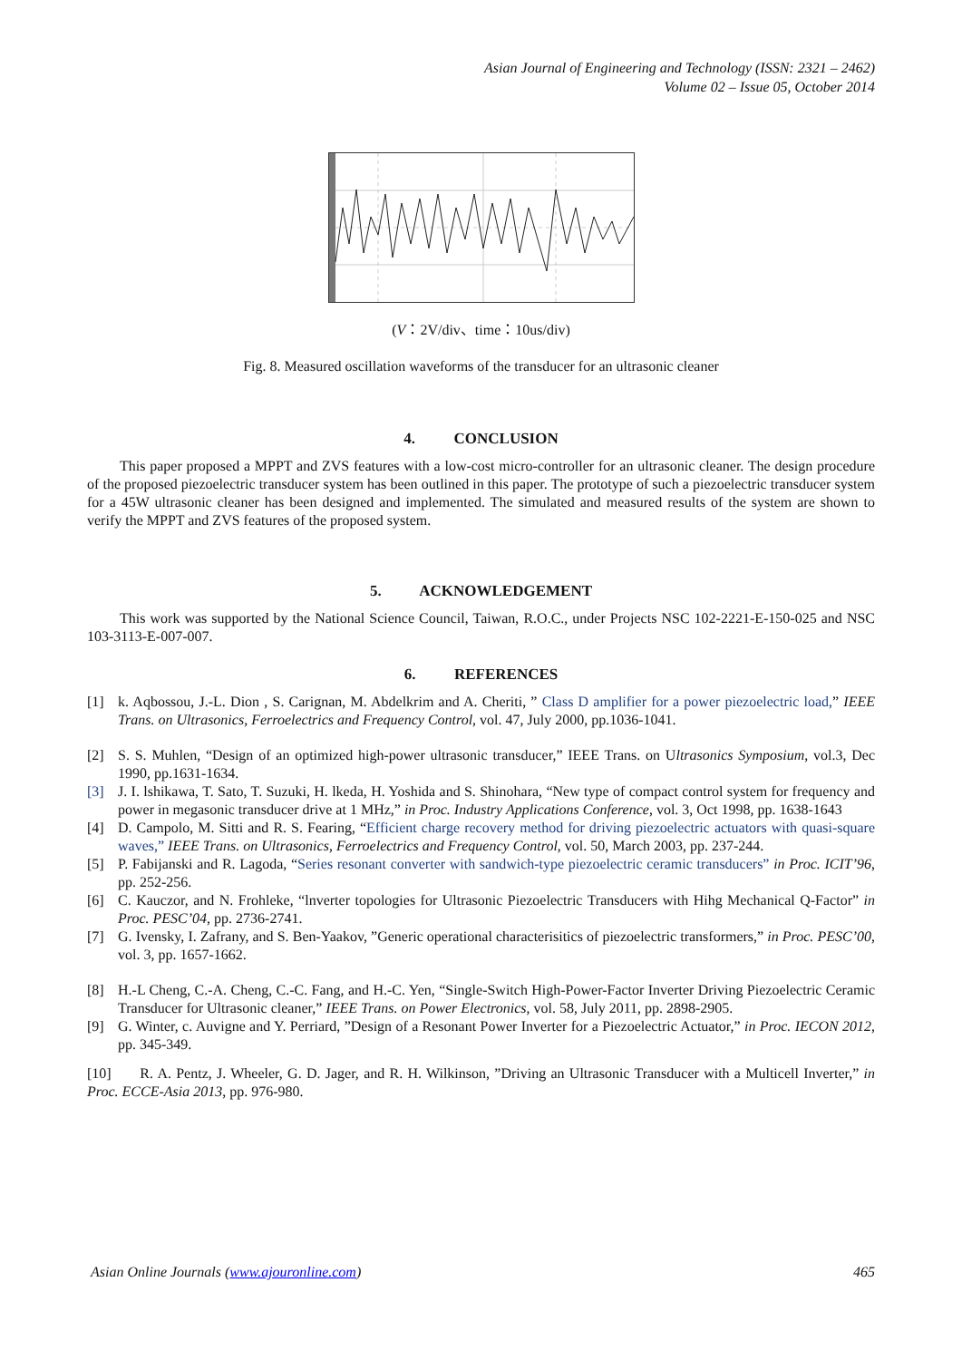Asian Journal of Engineering and Technology (ISSN: 2321 – 2462)
Volume 02 – Issue 05, October 2014
(V：2V/div、time：10us/div)
Fig. 8. Measured oscillation waveforms of the transducer for an ultrasonic cleaner
4. CONCLUSION
This paper proposed a MPPT and ZVS features with a low-cost micro-controller for an ultrasonic cleaner. The design procedure of the proposed piezoelectric transducer system has been outlined in this paper. The prototype of such a piezoelectric transducer system for a 45W ultrasonic cleaner has been designed and implemented. The simulated and measured results of the system are shown to verify the MPPT and ZVS features of the proposed system.
5. ACKNOWLEDGEMENT
This work was supported by the National Science Council, Taiwan, R.O.C., under Projects NSC 102-2221-E-150-025 and NSC 103-3113-E-007-007.
6. REFERENCES
[1] k. Aqbossou, J.-L. Dion , S. Carignan, M. Abdelkrim and A. Cheriti, ” Class D amplifier for a power piezoelectric load,” IEEE Trans. on Ultrasonics, Ferroelectrics and Frequency Control, vol. 47, July 2000, pp.1036-1041.
[2] S. S. Muhlen, “Design of an optimized high-power ultrasonic transducer,” IEEE Trans. on Ultrasonics Symposium, vol.3, Dec 1990, pp.1631-1634.
[3] J. I. lshikawa, T. Sato, T. Suzuki, H. lkeda, H. Yoshida and S. Shinohara, “New type of compact control system for frequency and power in megasonic transducer drive at 1 MHz,” in Proc. Industry Applications Conference, vol. 3, Oct 1998, pp. 1638-1643
[4] D. Campolo, M. Sitti and R. S. Fearing, “Efficient charge recovery method for driving piezoelectric actuators with quasi-square waves,” IEEE Trans. on Ultrasonics, Ferroelectrics and Frequency Control, vol. 50, March 2003, pp. 237-244.
[5] P. Fabijanski and R. Lagoda, “Series resonant converter with sandwich-type piezoelectric ceramic transducers” in Proc. ICIT’96, pp. 252-256.
[6] C. Kauczor, and N. Frohleke, “lnverter topologies for Ultrasonic Piezoelectric Transducers with Hihg Mechanical Q-Factor” in Proc. PESC’04, pp. 2736-2741.
[7] G. Ivensky, I. Zafrany, and S. Ben-Yaakov, ”Generic operational characterisitics of piezoelectric transformers,” in Proc. PESC’00, vol. 3, pp. 1657-1662.
[8] H.-L Cheng, C.-A. Cheng, C.-C. Fang, and H.-C. Yen, “Single-Switch High-Power-Factor Inverter Driving Piezoelectric Ceramic Transducer for Ultrasonic cleaner,” IEEE Trans. on Power Electronics, vol. 58, July 2011, pp. 2898-2905.
[9] G. Winter, c. Auvigne and Y. Perriard, ”Design of a Resonant Power Inverter for a Piezoelectric Actuator,” in Proc. IECON 2012, pp. 345-349.
[10] R. A. Pentz, J. Wheeler, G. D. Jager, and R. H. Wilkinson, ”Driving an Ultrasonic Transducer with a Multicell Inverter,” in Proc. ECCE-Asia 2013, pp. 976-980.
Asian Online Journals (www.ajouronline.com) 465